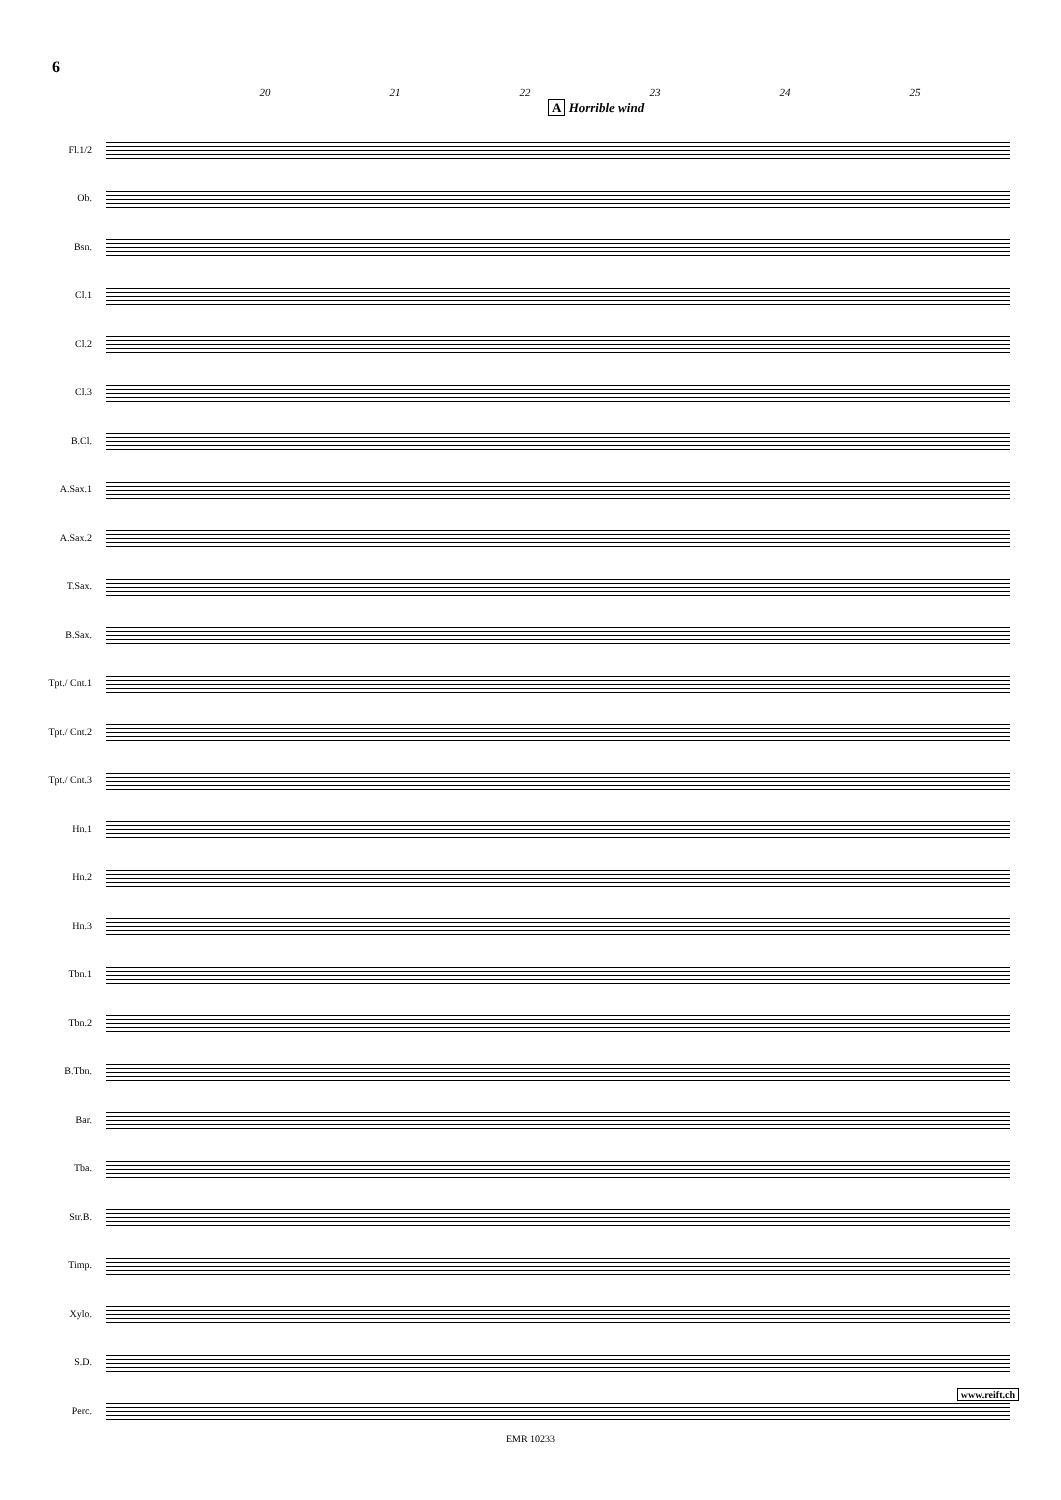6
20 21 22 23 24 25
A Horrible wind
Fl.1/2
Ob.
Bsn.
Cl.1
Cl.2
Cl.3
B.Cl.
A.Sax.1
A.Sax.2
T.Sax.
B.Sax.
Tpt./ Cnt.1
Tpt./ Cnt.2
Tpt./ Cnt.3
Hn.1
Hn.2
Hn.3
Tbn.1
Tbn.2
B.Tbn.
Bar.
Tba.
Str.B.
Timp.
Xylo.
S.D.
Perc.
www.reift.ch
EMR 10233